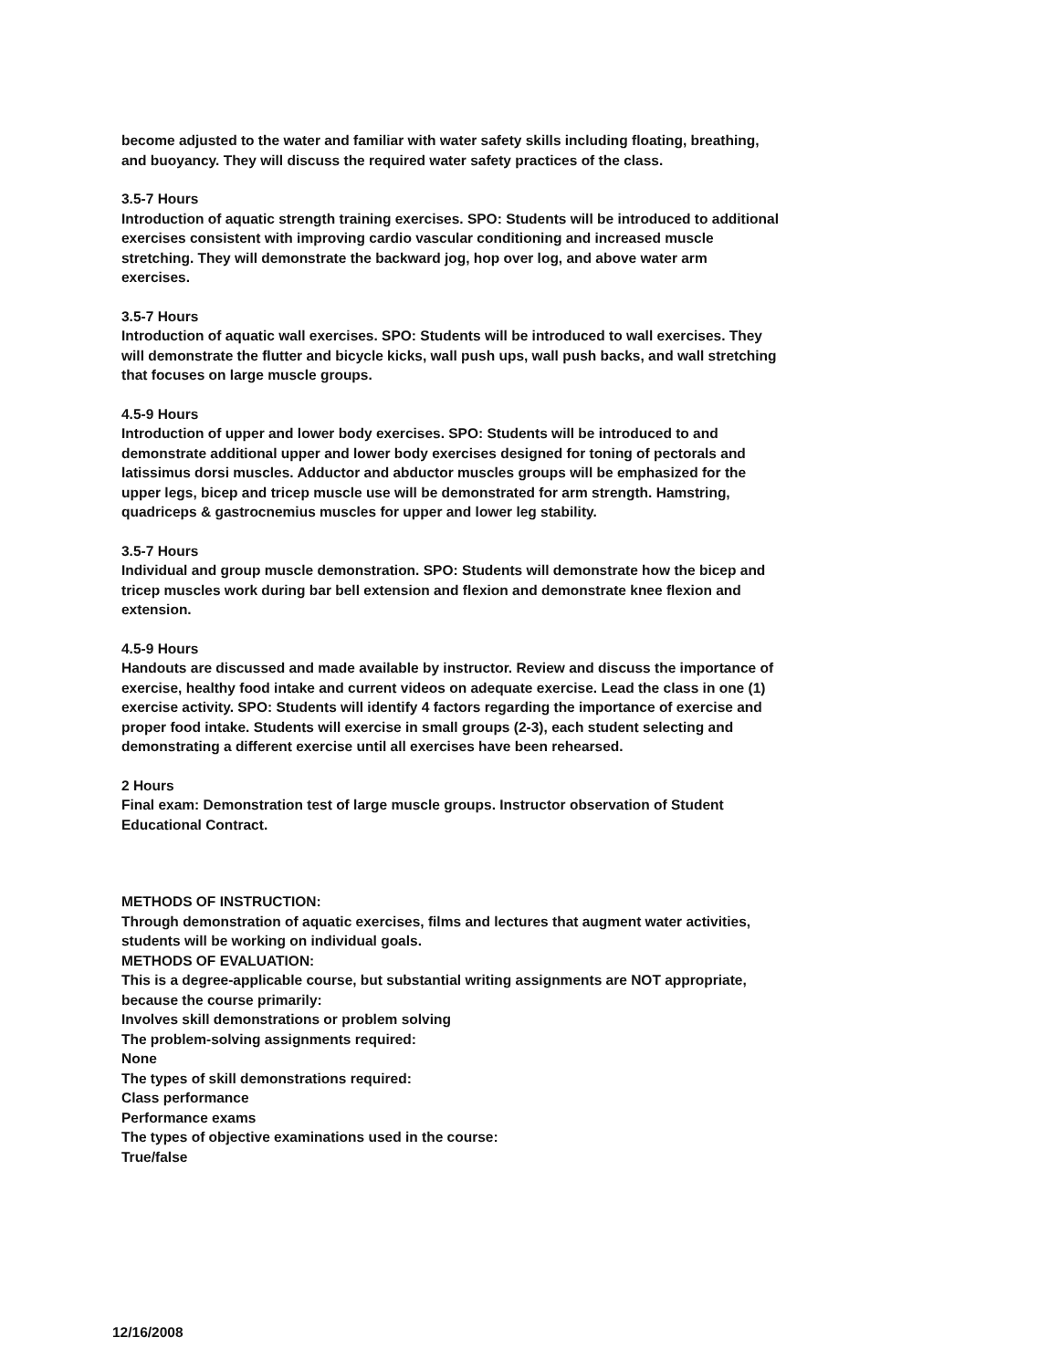become adjusted to the water and familiar with water safety skills including floating, breathing, and buoyancy. They will discuss the required water safety practices of the class.
3.5-7 Hours
Introduction of aquatic strength training exercises. SPO: Students will be introduced to additional exercises consistent with improving cardio vascular conditioning and increased muscle stretching. They will demonstrate the backward jog, hop over log, and above water arm exercises.
3.5-7 Hours
Introduction of aquatic wall exercises. SPO: Students will be introduced to wall exercises. They will demonstrate the flutter and bicycle kicks, wall push ups, wall push backs, and wall stretching that focuses on large muscle groups.
4.5-9 Hours
Introduction of upper and lower body exercises. SPO: Students will be introduced to and demonstrate additional upper and lower body exercises designed for toning of pectorals and latissimus dorsi muscles. Adductor and abductor muscles groups will be emphasized for the upper legs, bicep and tricep muscle use will be demonstrated for arm strength. Hamstring, quadriceps & gastrocnemius muscles for upper and lower leg stability.
3.5-7 Hours
Individual and group muscle demonstration. SPO: Students will demonstrate how the bicep and tricep muscles work during bar bell extension and flexion and demonstrate knee flexion and extension.
4.5-9 Hours
Handouts are discussed and made available by instructor. Review and discuss the importance of exercise, healthy food intake and current videos on adequate exercise. Lead the class in one (1) exercise activity. SPO: Students will identify 4 factors regarding the importance of exercise and proper food intake. Students will exercise in small groups (2-3), each student selecting and demonstrating a different exercise until all exercises have been rehearsed.
2 Hours
Final exam: Demonstration test of large muscle groups. Instructor observation of Student Educational Contract.
METHODS OF INSTRUCTION:
Through demonstration of aquatic exercises, films and lectures that augment water activities, students will be working on individual goals.
METHODS OF EVALUATION:
This is a degree-applicable course, but substantial writing assignments are NOT appropriate, because the course primarily:
Involves skill demonstrations or problem solving
The problem-solving assignments required:
None
The types of skill demonstrations required:
Class performance
Performance exams
The types of objective examinations used in the course:
True/false
12/16/2008